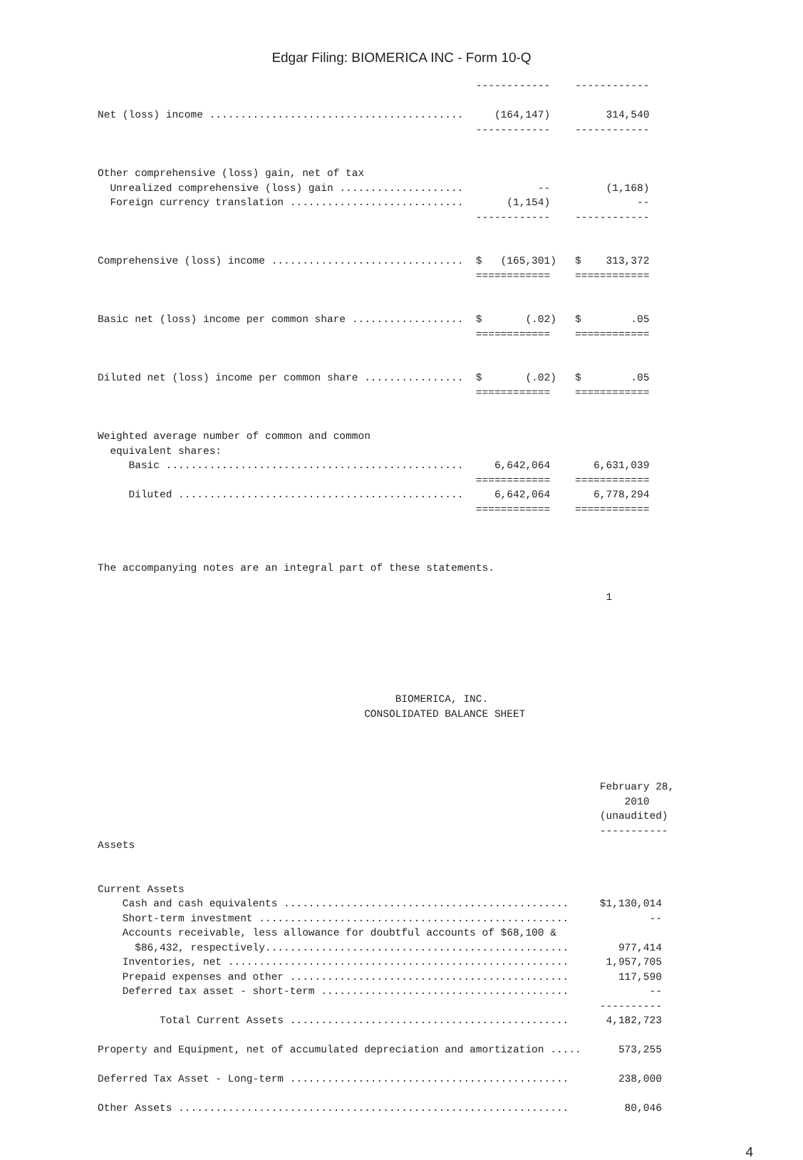Edgar Filing: BIOMERICA INC - Form 10-Q
                                                             ------------    ------------

Net (loss) income .........................................     (164,147)         314,540
                                                             ------------    ------------


Other comprehensive (loss) gain, net of tax
  Unrealized comprehensive (loss) gain ....................            --         (1,168)
  Foreign currency translation ............................       (1,154)              --
                                                             ------------    ------------


Comprehensive (loss) income ...............................  $   (165,301)   $    313,372
                                                             ============    ============


Basic net (loss) income per common share ..................  $       (.02)   $        .05
                                                             ============    ============


Diluted net (loss) income per common share ................  $       (.02)   $        .05
                                                             ============    ============


Weighted average number of common and common
  equivalent shares:
     Basic ................................................     6,642,064       6,631,039
                                                             ============    ============
     Diluted ..............................................     6,642,064       6,778,294
                                                             ============    ============



The accompanying notes are an integral part of these statements.

                                                                                  1






                                                BIOMERICA, INC.
                                           CONSOLIDATED BALANCE SHEET




                                                                                 February 28,
                                                                                     2010
                                                                                 (unaudited)
                                                                                 -----------
Assets


Current Assets
    Cash and cash equivalents ..............................................     $1,130,014
    Short-term investment ..................................................             --
    Accounts receivable, less allowance for doubtful accounts of $68,100 &
      $86,432, respectively.................................................        977,414
    Inventories, net .......................................................      1,957,705
    Prepaid expenses and other .............................................        117,590
    Deferred tax asset - short-term ........................................             --
                                                                                 ----------
          Total Current Assets .............................................      4,182,723

Property and Equipment, net of accumulated depreciation and amortization .....      573,255

Deferred Tax Asset - Long-term .............................................        238,000

Other Assets ...............................................................         80,046
4